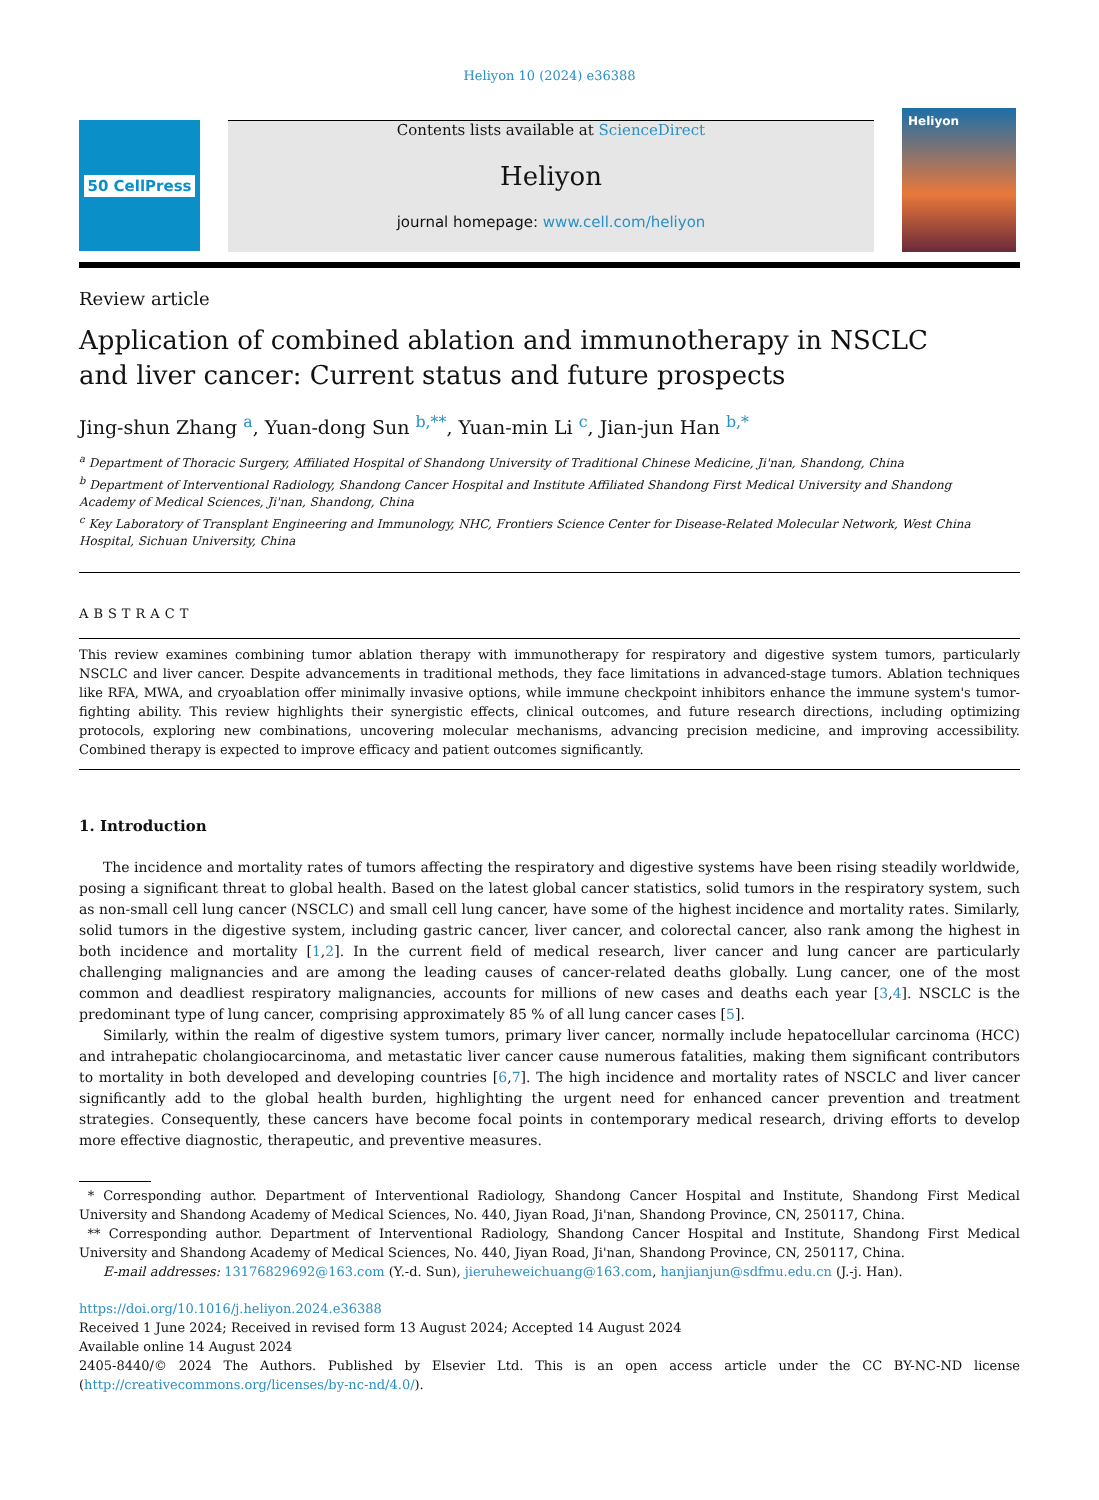Heliyon 10 (2024) e36388
50 CellPress Contents lists available at ScienceDirect
Heliyon
journal homepage: www.cell.com/heliyon
Heliyon
Review article
Application of combined ablation and immunotherapy in NSCLC
and liver cancer: Current status and future prospects
Jing-shun Zhang <sup>a</sup>, Yuan-dong Sun <sup>b,**</sup>, Yuan-min Li <sup>c</sup>, Jian-jun Han <sup>b,*</sup>
<sup>a</sup> Department of Thoracic Surgery, Affiliated Hospital of Shandong University of Traditional Chinese Medicine, Ji'nan, Shandong, China
<sup>b</sup> Department of Interventional Radiology, Shandong Cancer Hospital and Institute Affiliated Shandong First Medical University and Shandong
Academy of Medical Sciences, Ji'nan, Shandong, China
<sup>c</sup> Key Laboratory of Transplant Engineering and Immunology, NHC, Frontiers Science Center for Disease-Related Molecular Network, West China
Hospital, Sichuan University, China
ABSTRACT
This review examines combining tumor ablation therapy with immunotherapy for respiratory and digestive system tumors, particularly NSCLC and liver cancer. Despite advancements in traditional methods, they face limitations in advanced-stage tumors. Ablation techniques like RFA, MWA, and cryoablation offer minimally invasive options, while immune checkpoint inhibitors enhance the immune system's tumor-fighting ability. This review highlights their synergistic effects, clinical outcomes, and future research directions, including optimizing protocols, exploring new combinations, uncovering molecular mechanisms, advancing precision medicine, and improving accessibility. Combined therapy is expected to improve efficacy and patient outcomes significantly.
1. Introduction
The incidence and mortality rates of tumors affecting the respiratory and digestive systems have been rising steadily worldwide, posing a significant threat to global health. Based on the latest global cancer statistics, solid tumors in the respiratory system, such as non-small cell lung cancer (NSCLC) and small cell lung cancer, have some of the highest incidence and mortality rates. Similarly, solid tumors in the digestive system, including gastric cancer, liver cancer, and colorectal cancer, also rank among the highest in both incidence and mortality [1,2]. In the current field of medical research, liver cancer and lung cancer are particularly challenging malignancies and are among the leading causes of cancer-related deaths globally. Lung cancer, one of the most common and deadliest respiratory malignancies, accounts for millions of new cases and deaths each year [3,4]. NSCLC is the predominant type of lung cancer, comprising approximately 85 % of all lung cancer cases [5].
Similarly, within the realm of digestive system tumors, primary liver cancer, normally include hepatocellular carcinoma (HCC) and intrahepatic cholangiocarcinoma, and metastatic liver cancer cause numerous fatalities, making them significant contributors to mortality in both developed and developing countries [6,7]. The high incidence and mortality rates of NSCLC and liver cancer significantly add to the global health burden, highlighting the urgent need for enhanced cancer prevention and treatment strategies. Consequently, these cancers have become focal points in contemporary medical research, driving efforts to develop more effective diagnostic, therapeutic, and preventive measures.
* Corresponding author. Department of Interventional Radiology, Shandong Cancer Hospital and Institute, Shandong First Medical University and Shandong Academy of Medical Sciences, No. 440, Jiyan Road, Ji'nan, Shandong Province, CN, 250117, China.
** Corresponding author. Department of Interventional Radiology, Shandong Cancer Hospital and Institute, Shandong First Medical University and Shandong Academy of Medical Sciences, No. 440, Jiyan Road, Ji'nan, Shandong Province, CN, 250117, China.
E-mail addresses: 13176829692@163.com (Y.-d. Sun), jieruheweichuang@163.com, hanjianjun@sdfmu.edu.cn (J.-j. Han).
https://doi.org/10.1016/j.heliyon.2024.e36388
Received 1 June 2024; Received in revised form 13 August 2024; Accepted 14 August 2024
Available online 14 August 2024
2405-8440/© 2024 The Authors. Published by Elsevier Ltd. This is an open access article under the CC BY-NC-ND license (http://creativecommons.org/licenses/by-nc-nd/4.0/).